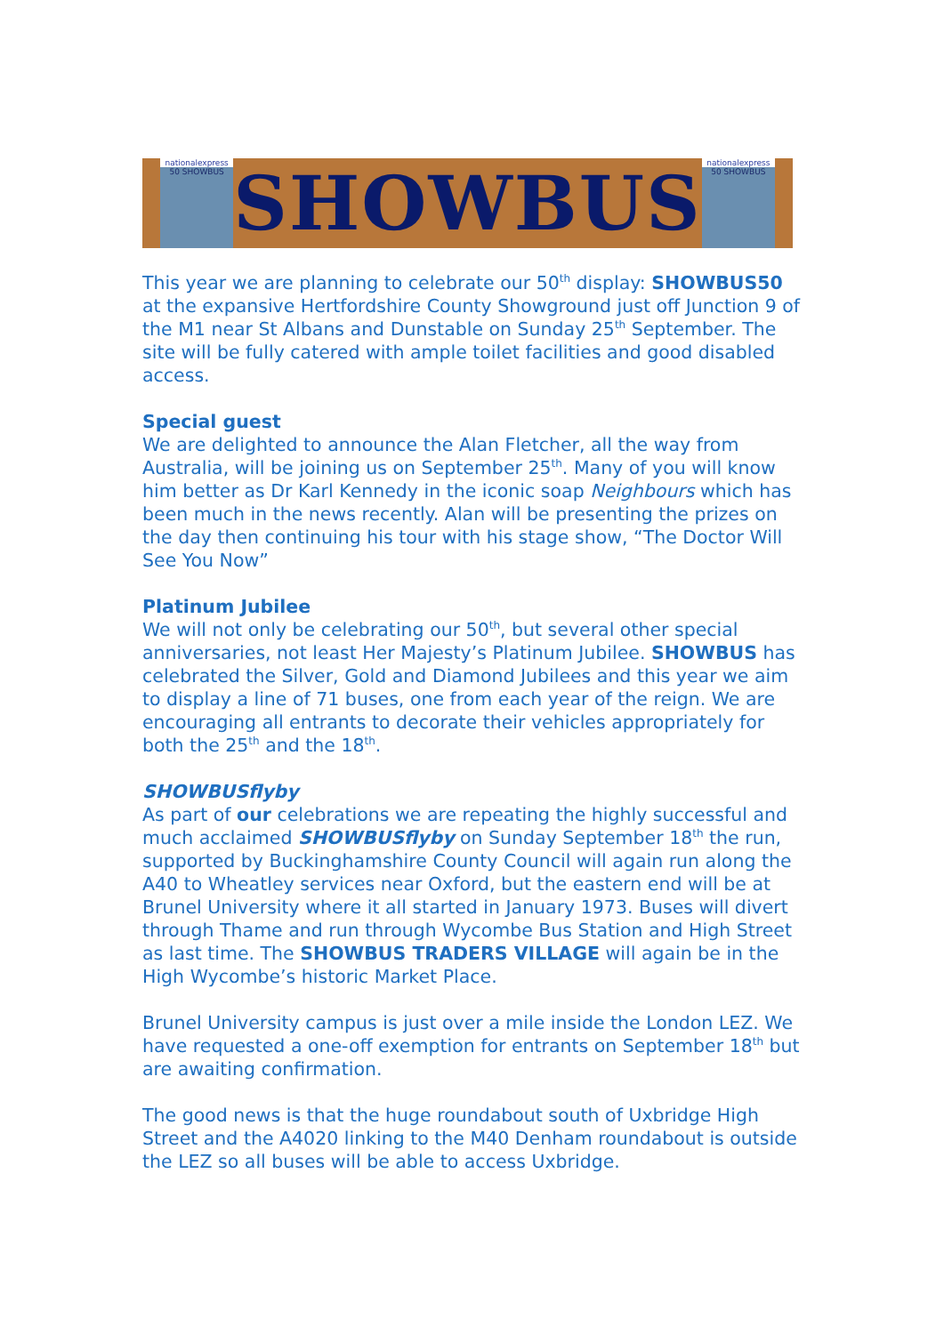nationalexpress
50 SHOWBUS
SHOWBUS
nationalexpress
50 SHOWBUS
This year we are planning to celebrate our 50<sup>th</sup> display: SHOWBUS50 at the expansive Hertfordshire County Showground just off Junction 9 of the M1 near St Albans and Dunstable on Sunday 25<sup>th</sup> September. The site will be fully catered with ample toilet facilities and good disabled access.
Special guest
We are delighted to announce the Alan Fletcher, all the way from Australia, will be joining us on September 25<sup>th</sup>. Many of you will know him better as Dr Karl Kennedy in the iconic soap Neighbours which has been much in the news recently. Alan will be presenting the prizes on the day then continuing his tour with his stage show, “The Doctor Will See You Now”
Platinum Jubilee
We will not only be celebrating our 50<sup>th</sup>, but several other special anniversaries, not least Her Majesty’s Platinum Jubilee. SHOWBUS has celebrated the Silver, Gold and Diamond Jubilees and this year we aim to display a line of 71 buses, one from each year of the reign. We are encouraging all entrants to decorate their vehicles appropriately for both the 25<sup>th</sup> and the 18<sup>th</sup>.
SHOWBUSflyby
As part of our celebrations we are repeating the highly successful and much acclaimed SHOWBUSflyby on Sunday September 18<sup>th</sup> the run, supported by Buckinghamshire County Council will again run along the A40 to Wheatley services near Oxford, but the eastern end will be at Brunel University where it all started in January 1973. Buses will divert through Thame and run through Wycombe Bus Station and High Street as last time. The SHOWBUS TRADERS VILLAGE will again be in the High Wycombe’s historic Market Place.
Brunel University campus is just over a mile inside the London LEZ. We have requested a one-off exemption for entrants on September 18<sup>th</sup> but are awaiting confirmation.
The good news is that the huge roundabout south of Uxbridge High Street and the A4020 linking to the M40 Denham roundabout is outside the LEZ so all buses will be able to access Uxbridge.